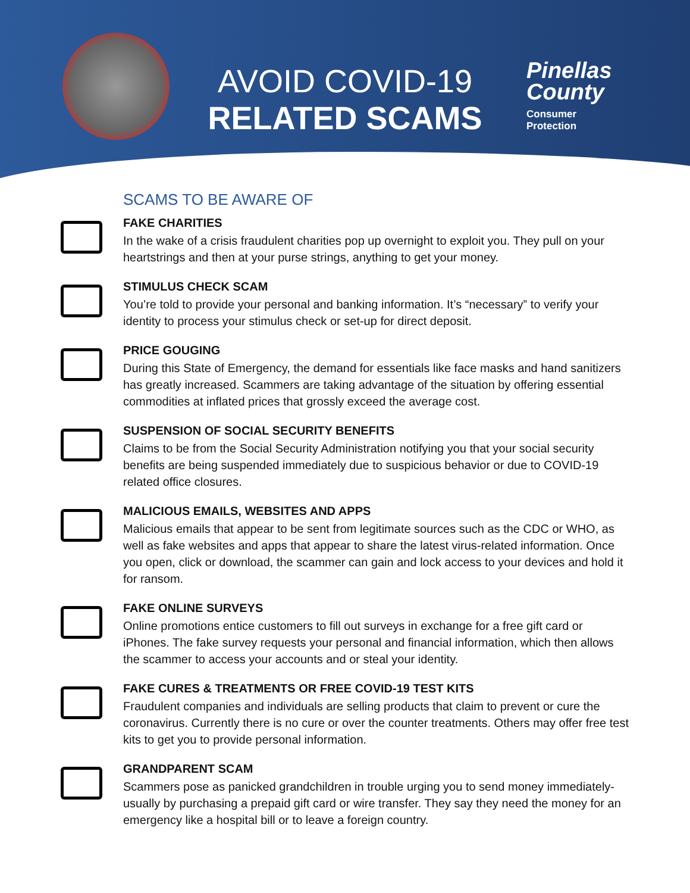AVOID COVID-19
RELATED SCAMS
Pinellas
County
Consumer
Protection
SCAMS TO BE AWARE OF
FAKE CHARITIES
In the wake of a crisis fraudulent charities pop up overnight to exploit you. They pull on your heartstrings and then at your purse strings, anything to get your money.
STIMULUS CHECK SCAM
You’re told to provide your personal and banking information. It’s “necessary” to verify your identity to process your stimulus check or set-up for direct deposit.
PRICE GOUGING
During this State of Emergency, the demand for essentials like face masks and hand sanitizers has greatly increased. Scammers are taking advantage of the situation by offering essential commodities at inflated prices that grossly exceed the average cost.
SUSPENSION OF SOCIAL SECURITY BENEFITS
Claims to be from the Social Security Administration notifying you that your social security benefits are being suspended immediately due to suspicious behavior or due to COVID-19 related office closures.
MALICIOUS EMAILS, WEBSITES AND APPS
Malicious emails that appear to be sent from legitimate sources such as the CDC or WHO, as well as fake websites and apps that appear to share the latest virus-related information. Once you open, click or download, the scammer can gain and lock access to your devices and hold it for ransom.
FAKE ONLINE SURVEYS
Online promotions entice customers to fill out surveys in exchange for a free gift card or iPhones. The fake survey requests your personal and financial information, which then allows the scammer to access your accounts and or steal your identity.
FAKE CURES & TREATMENTS OR FREE COVID-19 TEST KITS
Fraudulent companies and individuals are selling products that claim to prevent or cure the coronavirus. Currently there is no cure or over the counter treatments. Others may offer free test kits to get you to provide personal information.
GRANDPARENT SCAM
Scammers pose as panicked grandchildren in trouble urging you to send money immediately-usually by purchasing a prepaid gift card or wire transfer. They say they need the money for an emergency like a hospital bill or to leave a foreign country.